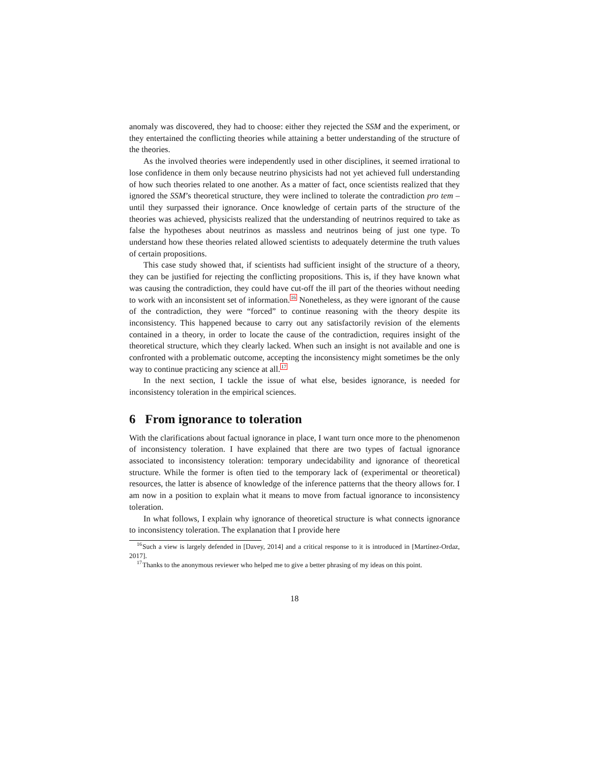anomaly was discovered, they had to choose: either they rejected the SSM and the experiment, or they entertained the conflicting theories while attaining a better understanding of the structure of the theories.
As the involved theories were independently used in other disciplines, it seemed irrational to lose confidence in them only because neutrino physicists had not yet achieved full understanding of how such theories related to one another. As a matter of fact, once scientists realized that they ignored the SSM’s theoretical structure, they were inclined to tolerate the contradiction pro tem –until they surpassed their ignorance. Once knowledge of certain parts of the structure of the theories was achieved, physicists realized that the understanding of neutrinos required to take as false the hypotheses about neutrinos as massless and neutrinos being of just one type. To understand how these theories related allowed scientists to adequately determine the truth values of certain propositions.
This case study showed that, if scientists had sufficient insight of the structure of a theory, they can be justified for rejecting the conflicting propositions. This is, if they have known what was causing the contradiction, they could have cut-off the ill part of the theories without needing to work with an inconsistent set of information.<sup>16</sup> Nonetheless, as they were ignorant of the cause of the contradiction, they were “forced” to continue reasoning with the theory despite its inconsistency. This happened because to carry out any satisfactorily revision of the elements contained in a theory, in order to locate the cause of the contradiction, requires insight of the theoretical structure, which they clearly lacked. When such an insight is not available and one is confronted with a problematic outcome, accepting the inconsistency might sometimes be the only way to continue practicing any science at all.<sup>17</sup>
In the next section, I tackle the issue of what else, besides ignorance, is needed for inconsistency toleration in the empirical sciences.
6 From ignorance to toleration
With the clarifications about factual ignorance in place, I want turn once more to the phenomenon of inconsistency toleration. I have explained that there are two types of factual ignorance associated to inconsistency toleration: temporary undecidability and ignorance of theoretical structure. While the former is often tied to the temporary lack of (experimental or theoretical) resources, the latter is absence of knowledge of the inference patterns that the theory allows for. I am now in a position to explain what it means to move from factual ignorance to inconsistency toleration.
In what follows, I explain why ignorance of theoretical structure is what connects ignorance to inconsistency toleration. The explanation that I provide here
<sup>16</sup> Such a view is largely defended in [Davey, 2014] and a critical response to it is introduced in [Martínez-Ordaz, 2017].
<sup>17</sup> Thanks to the anonymous reviewer who helped me to give a better phrasing of my ideas on this point.
18